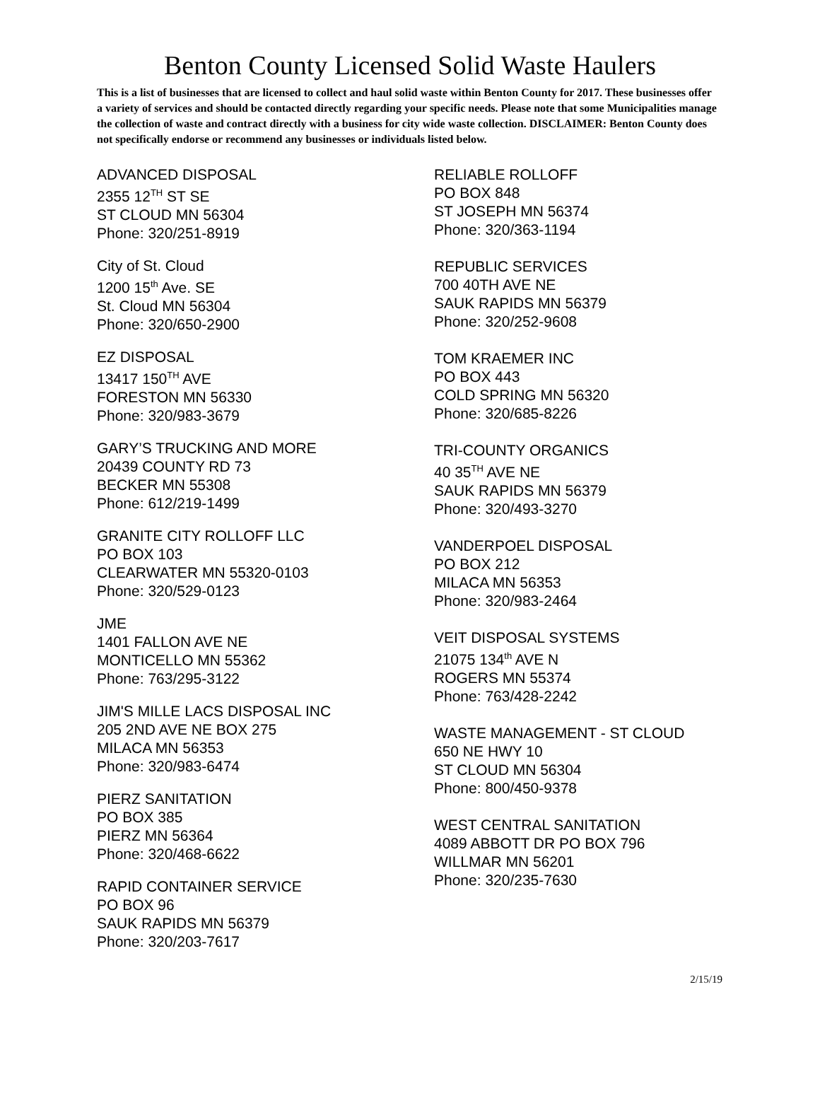Benton County Licensed Solid Waste Haulers
This is a list of businesses that are licensed to collect and haul solid waste within Benton County for 2017. These businesses offer a variety of services and should be contacted directly regarding your specific needs. Please note that some Municipalities manage the collection of waste and contract directly with a business for city wide waste collection. DISCLAIMER: Benton County does not specifically endorse or recommend any businesses or individuals listed below.
ADVANCED DISPOSAL
2355 12<sup>TH</sup> ST SE
ST CLOUD MN 56304
Phone: 320/251-8919
City of St. Cloud
1200 15<sup>th</sup> Ave. SE
St. Cloud MN 56304
Phone: 320/650-2900
EZ DISPOSAL
13417 150<sup>TH</sup> AVE
FORESTON MN 56330
Phone: 320/983-3679
GARY’S TRUCKING AND MORE
20439 COUNTY RD 73
BECKER MN 55308
Phone: 612/219-1499
GRANITE CITY ROLLOFF LLC
PO BOX 103
CLEARWATER MN 55320-0103
Phone: 320/529-0123
JME
1401 FALLON AVE NE
MONTICELLO MN 55362
Phone: 763/295-3122
JIM'S MILLE LACS DISPOSAL INC
205 2ND AVE NE BOX 275
MILACA MN 56353
Phone: 320/983-6474
PIERZ SANITATION
PO BOX 385
PIERZ MN 56364
Phone: 320/468-6622
RAPID CONTAINER SERVICE
PO BOX 96
SAUK RAPIDS MN 56379
Phone: 320/203-7617
RELIABLE ROLLOFF
PO BOX 848
ST JOSEPH MN 56374
Phone: 320/363-1194
REPUBLIC SERVICES
700 40TH AVE NE
SAUK RAPIDS MN 56379
Phone: 320/252-9608
TOM KRAEMER INC
PO BOX 443
COLD SPRING MN 56320
Phone: 320/685-8226
TRI-COUNTY ORGANICS
40 35<sup>TH</sup> AVE NE
SAUK RAPIDS MN 56379
Phone: 320/493-3270
VANDERPOEL DISPOSAL
PO BOX 212
MILACA MN 56353
Phone: 320/983-2464
VEIT DISPOSAL SYSTEMS
21075 134<sup>th</sup> AVE N
ROGERS MN 55374
Phone: 763/428-2242
WASTE MANAGEMENT - ST CLOUD
650 NE HWY 10
ST CLOUD MN 56304
Phone: 800/450-9378
WEST CENTRAL SANITATION
4089 ABBOTT DR PO BOX 796
WILLMAR MN 56201
Phone: 320/235-7630
2/15/19